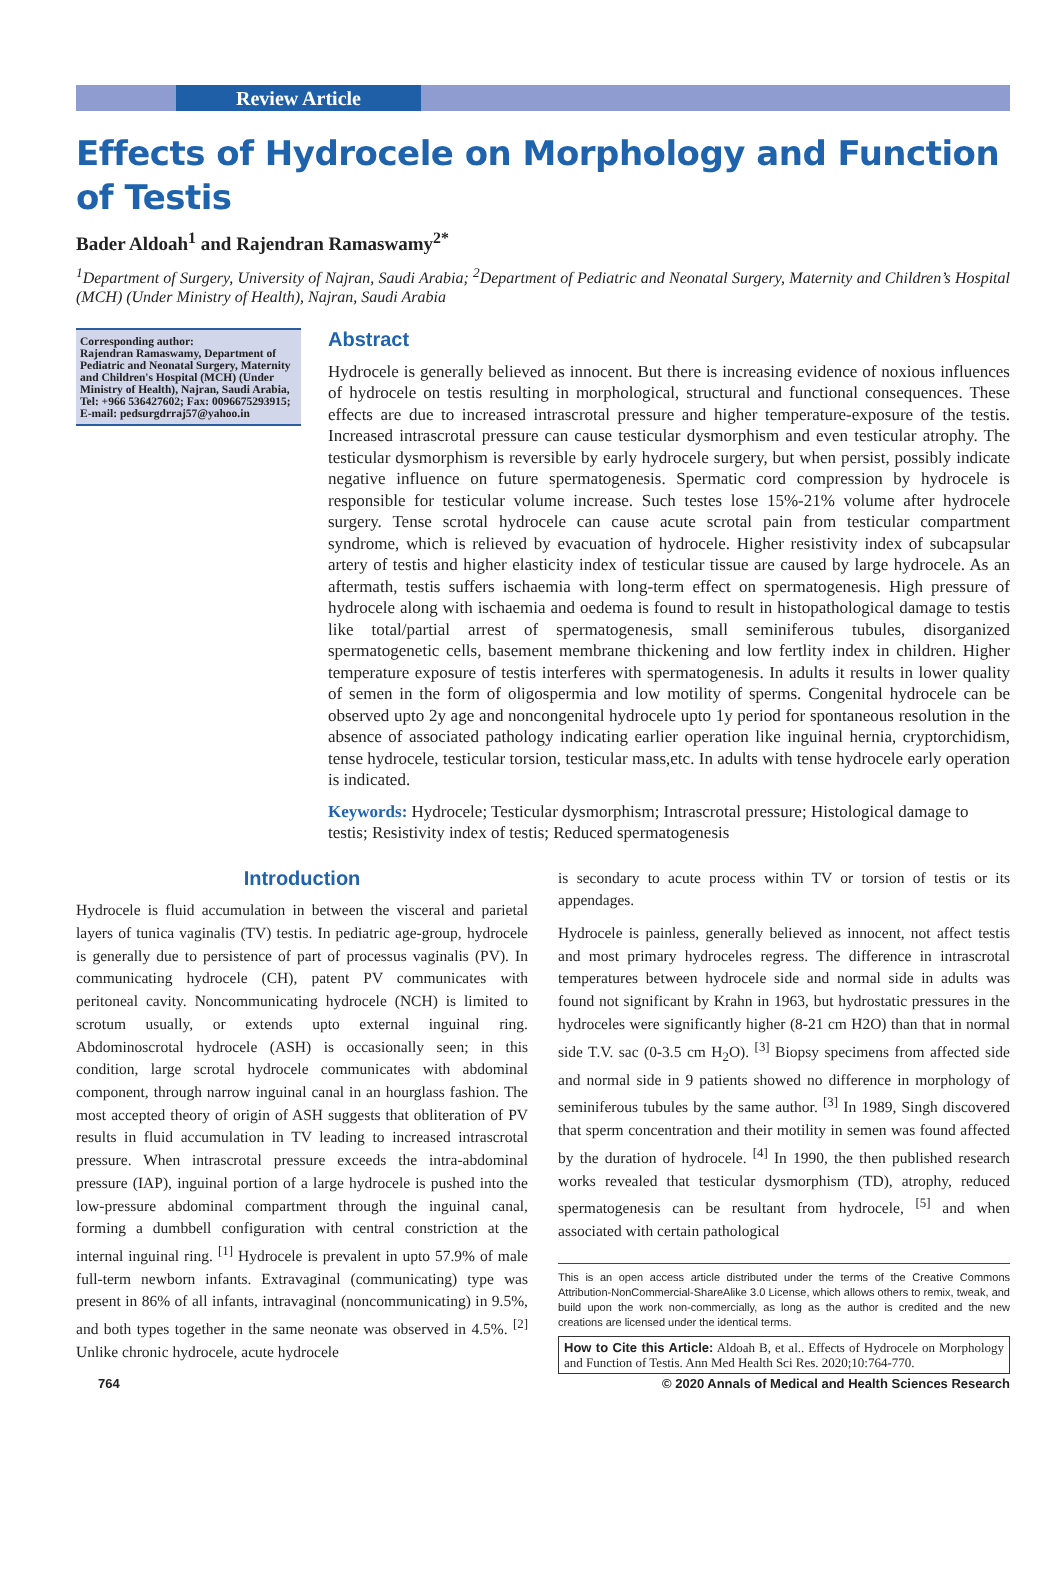Review Article
Effects of Hydrocele on Morphology and Function of Testis
Bader Aldoah<sup>1</sup> and Rajendran Ramaswamy<sup>2*</sup>
<sup>1</sup> Department of Surgery, University of Najran, Saudi Arabia; <sup>2</sup>Department of Pediatric and Neonatal Surgery, Maternity and Children’s Hospital (MCH) (Under Ministry of Health), Najran, Saudi Arabia
Corresponding author:
Rajendran Ramaswamy, Department of Pediatric and Neonatal Surgery, Maternity and Children's Hospital (MCH) (Under Ministry of Health), Najran, Saudi Arabia,
Tel: +966 536427602; Fax: 0096675293915;
E-mail: pedsurgdrraj57@yahoo.in
Abstract
Hydrocele is generally believed as innocent. But there is increasing evidence of noxious influences of hydrocele on testis resulting in morphological, structural and functional consequences. These effects are due to increased intrascrotal pressure and higher temperature-exposure of the testis. Increased intrascrotal pressure can cause testicular dysmorphism and even testicular atrophy. The testicular dysmorphism is reversible by early hydrocele surgery, but when persist, possibly indicate negative influence on future spermatogenesis. Spermatic cord compression by hydrocele is responsible for testicular volume increase. Such testes lose 15%-21% volume after hydrocele surgery. Tense scrotal hydrocele can cause acute scrotal pain from testicular compartment syndrome, which is relieved by evacuation of hydrocele. Higher resistivity index of subcapsular artery of testis and higher elasticity index of testicular tissue are caused by large hydrocele. As an aftermath, testis suffers ischaemia with long-term effect on spermatogenesis. High pressure of hydrocele along with ischaemia and oedema is found to result in histopathological damage to testis like total/partial arrest of spermatogenesis, small seminiferous tubules, disorganized spermatogenetic cells, basement membrane thickening and low fertlity index in children. Higher temperature exposure of testis interferes with spermatogenesis. In adults it results in lower quality of semen in the form of oligospermia and low motility of sperms. Congenital hydrocele can be observed upto 2y age and noncongenital hydrocele upto 1y period for spontaneous resolution in the absence of associated pathology indicating earlier operation like inguinal hernia, cryptorchidism, tense hydrocele, testicular torsion, testicular mass,etc. In adults with tense hydrocele early operation is indicated.
Keywords: Hydrocele; Testicular dysmorphism; Intrascrotal pressure; Histological damage to testis; Resistivity index of testis; Reduced spermatogenesis
Introduction
Hydrocele is fluid accumulation in between the visceral and parietal layers of tunica vaginalis (TV) testis. In pediatric age-group, hydrocele is generally due to persistence of part of processus vaginalis (PV). In communicating hydrocele (CH), patent PV communicates with peritoneal cavity. Noncommunicating hydrocele (NCH) is limited to scrotum usually, or extends upto external inguinal ring. Abdominoscrotal hydrocele (ASH) is occasionally seen; in this condition, large scrotal hydrocele communicates with abdominal component, through narrow inguinal canal in an hourglass fashion. The most accepted theory of origin of ASH suggests that obliteration of PV results in fluid accumulation in TV leading to increased intrascrotal pressure. When intrascrotal pressure exceeds the intra-abdominal pressure (IAP), inguinal portion of a large hydrocele is pushed into the low-pressure abdominal compartment through the inguinal canal, forming a dumbbell configuration with central constriction at the internal inguinal ring. <sup>[1]</sup> Hydrocele is prevalent in upto 57.9% of male full-term newborn infants. Extravaginal (communicating) type was present in 86% of all infants, intravaginal (noncommunicating) in 9.5%, and both types together in the same neonate was observed in 4.5%. <sup>[2]</sup> Unlike chronic hydrocele, acute hydrocele
is secondary to acute process within TV or torsion of testis or its appendages.
Hydrocele is painless, generally believed as innocent, not affect testis and most primary hydroceles regress. The difference in intrascrotal temperatures between hydrocele side and normal side in adults was found not significant by Krahn in 1963, but hydrostatic pressures in the hydroceles were significantly higher (8-21 cm H2O) than that in normal side T.V. sac (0-3.5 cm H<sub>2</sub>O). <sup>[3]</sup> Biopsy specimens from affected side and normal side in 9 patients showed no difference in morphology of seminiferous tubules by the same author. <sup>[3]</sup> In 1989, Singh discovered that sperm concentration and their motility in semen was found affected by the duration of hydrocele. <sup>[4]</sup> In 1990, the then published research works revealed that testicular dysmorphism (TD), atrophy, reduced spermatogenesis can be resultant from hydrocele, <sup>[5]</sup> and when associated with certain pathological
This is an open access article distributed under the terms of the Creative Commons Attribution-NonCommercial-ShareAlike 3.0 License, which allows others to remix, tweak, and build upon the work non-commercially, as long as the author is credited and the new creations are licensed under the identical terms.
How to Cite this Article: Aldoah B, et al.. Effects of Hydrocele on Morphology and Function of Testis. Ann Med Health Sci Res. 2020;10:764-770.
764 © 2020 Annals of Medical and Health Sciences Research